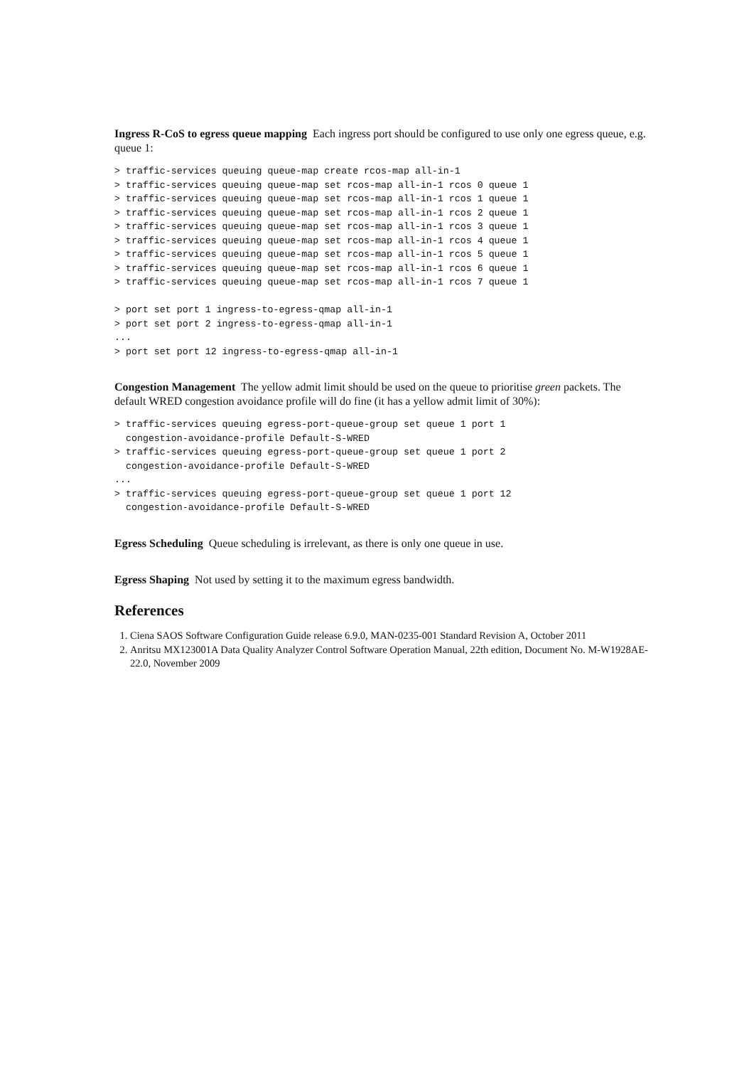Ingress R-CoS to egress queue mapping Each ingress port should be configured to use only one egress queue, e.g. queue 1:
> traffic-services queuing queue-map create rcos-map all-in-1
> traffic-services queuing queue-map set rcos-map all-in-1 rcos 0 queue 1
> traffic-services queuing queue-map set rcos-map all-in-1 rcos 1 queue 1
> traffic-services queuing queue-map set rcos-map all-in-1 rcos 2 queue 1
> traffic-services queuing queue-map set rcos-map all-in-1 rcos 3 queue 1
> traffic-services queuing queue-map set rcos-map all-in-1 rcos 4 queue 1
> traffic-services queuing queue-map set rcos-map all-in-1 rcos 5 queue 1
> traffic-services queuing queue-map set rcos-map all-in-1 rcos 6 queue 1
> traffic-services queuing queue-map set rcos-map all-in-1 rcos 7 queue 1

> port set port 1 ingress-to-egress-qmap all-in-1
> port set port 2 ingress-to-egress-qmap all-in-1
...
> port set port 12 ingress-to-egress-qmap all-in-1
Congestion Management The yellow admit limit should be used on the queue to prioritise green packets. The default WRED congestion avoidance profile will do fine (it has a yellow admit limit of 30%):
> traffic-services queuing egress-port-queue-group set queue 1 port 1
  congestion-avoidance-profile Default-S-WRED
> traffic-services queuing egress-port-queue-group set queue 1 port 2
  congestion-avoidance-profile Default-S-WRED
...
> traffic-services queuing egress-port-queue-group set queue 1 port 12
  congestion-avoidance-profile Default-S-WRED
Egress Scheduling Queue scheduling is irrelevant, as there is only one queue in use.
Egress Shaping Not used by setting it to the maximum egress bandwidth.
References
1. Ciena SAOS Software Configuration Guide release 6.9.0, MAN-0235-001 Standard Revision A, October 2011
2. Anritsu MX123001A Data Quality Analyzer Control Software Operation Manual, 22th edition, Document No. M-W1928AE-22.0, November 2009